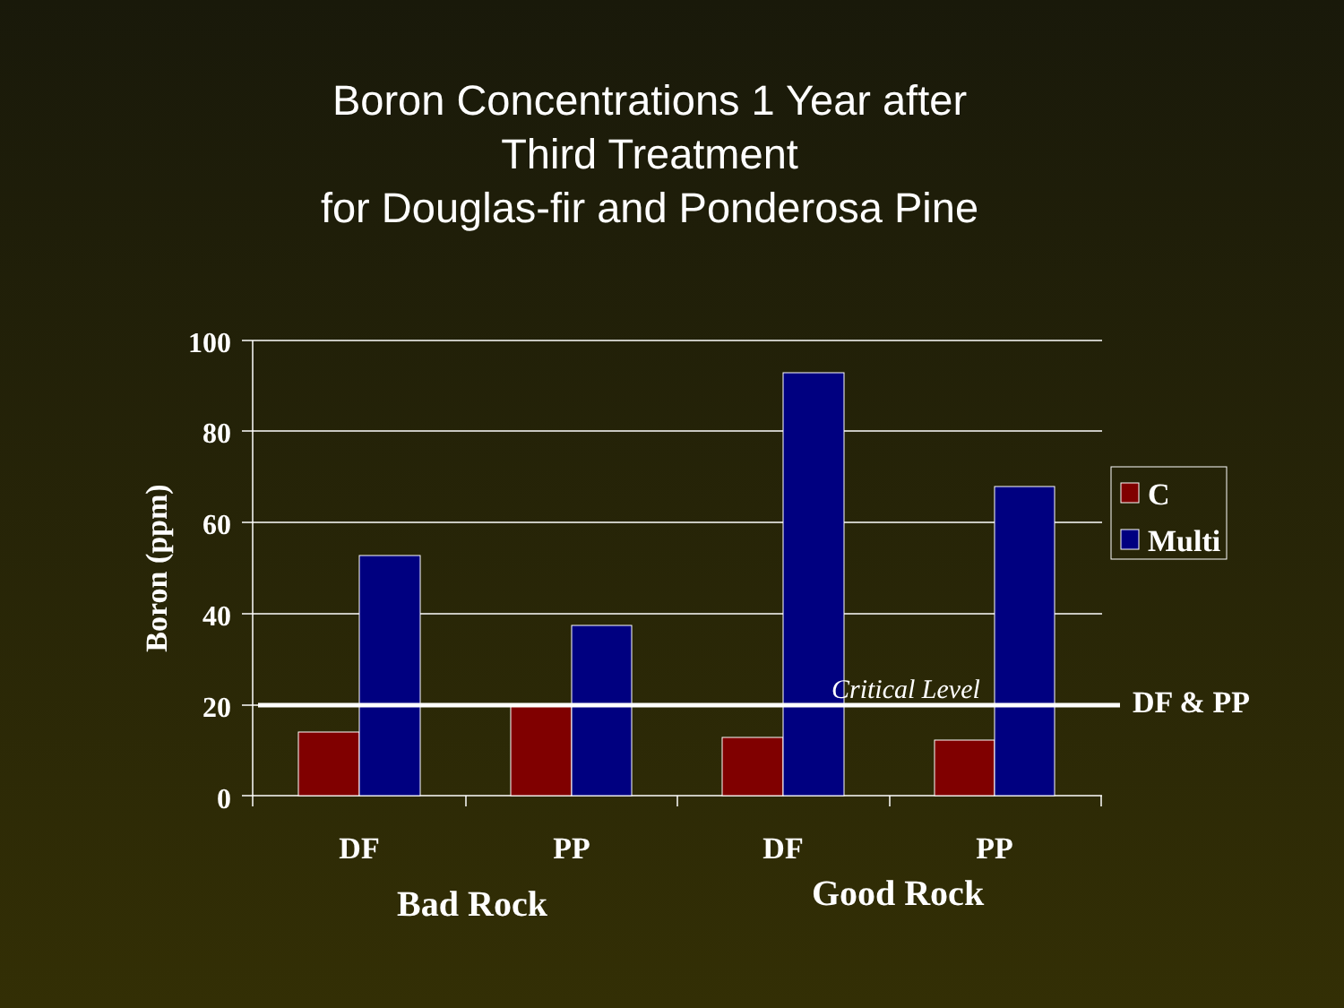Boron Concentrations 1 Year after
Third Treatment
for Douglas-fir and Ponderosa Pine
100
80
60
40
20
0
Boron (ppm)
DF
PP
DF
PP
Bad Rock
Good Rock
Critical Level
DF & PP
C
Multi